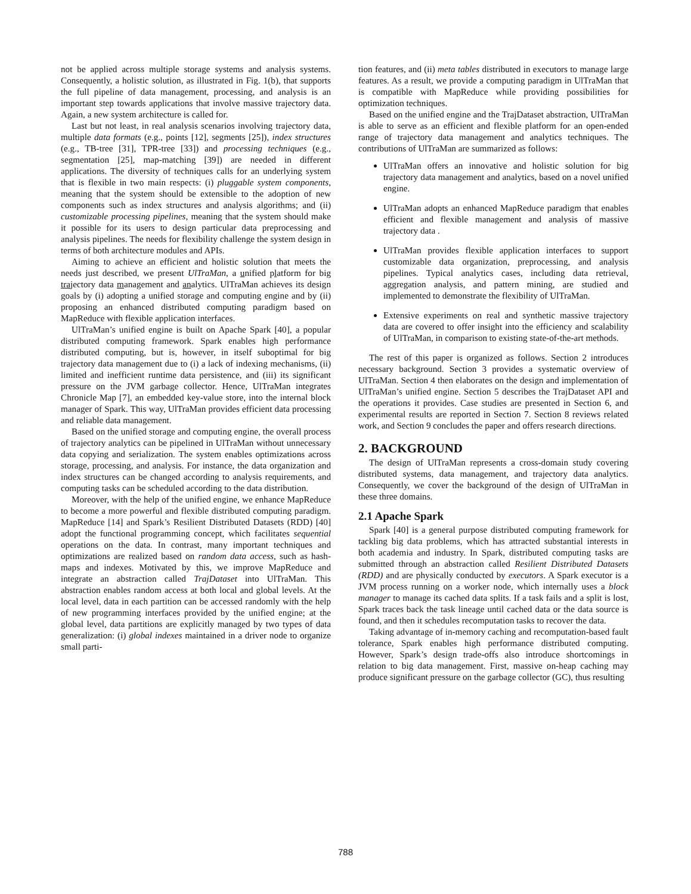not be applied across multiple storage systems and analysis systems. Consequently, a holistic solution, as illustrated in Fig. 1(b), that supports the full pipeline of data management, processing, and analysis is an important step towards applications that involve massive trajectory data. Again, a new system architecture is called for.
Last but not least, in real analysis scenarios involving trajectory data, multiple data formats (e.g., points [12], segments [25]), index structures (e.g., TB-tree [31], TPR-tree [33]) and processing techniques (e.g., segmentation [25], map-matching [39]) are needed in different applications. The diversity of techniques calls for an underlying system that is flexible in two main respects: (i) pluggable system components, meaning that the system should be extensible to the adoption of new components such as index structures and analysis algorithms; and (ii) customizable processing pipelines, meaning that the system should make it possible for its users to design particular data preprocessing and analysis pipelines. The needs for flexibility challenge the system design in terms of both architecture modules and APIs.
Aiming to achieve an efficient and holistic solution that meets the needs just described, we present UlTraMan, a unified platform for big trajectory data management and analytics. UlTraMan achieves its design goals by (i) adopting a unified storage and computing engine and by (ii) proposing an enhanced distributed computing paradigm based on MapReduce with flexible application interfaces.
UlTraMan’s unified engine is built on Apache Spark [40], a popular distributed computing framework. Spark enables high performance distributed computing, but is, however, in itself suboptimal for big trajectory data management due to (i) a lack of indexing mechanisms, (ii) limited and inefficient runtime data persistence, and (iii) its significant pressure on the JVM garbage collector. Hence, UlTraMan integrates Chronicle Map [7], an embedded key-value store, into the internal block manager of Spark. This way, UlTraMan provides efficient data processing and reliable data management.
Based on the unified storage and computing engine, the overall process of trajectory analytics can be pipelined in UlTraMan without unnecessary data copying and serialization. The system enables optimizations across storage, processing, and analysis. For instance, the data organization and index structures can be changed according to analysis requirements, and computing tasks can be scheduled according to the data distribution.
Moreover, with the help of the unified engine, we enhance MapReduce to become a more powerful and flexible distributed computing paradigm. MapReduce [14] and Spark’s Resilient Distributed Datasets (RDD) [40] adopt the functional programming concept, which facilitates sequential operations on the data. In contrast, many important techniques and optimizations are realized based on random data access, such as hash-maps and indexes. Motivated by this, we improve MapReduce and integrate an abstraction called TrajDataset into UlTraMan. This abstraction enables random access at both local and global levels. At the local level, data in each partition can be accessed randomly with the help of new programming interfaces provided by the unified engine; at the global level, data partitions are explicitly managed by two types of data generalization: (i) global indexes maintained in a driver node to organize small parti-
tion features, and (ii) meta tables distributed in executors to manage large features. As a result, we provide a computing paradigm in UlTraMan that is compatible with MapReduce while providing possibilities for optimization techniques.
Based on the unified engine and the TrajDataset abstraction, UlTraMan is able to serve as an efficient and flexible platform for an open-ended range of trajectory data management and analytics techniques. The contributions of UlTraMan are summarized as follows:
UlTraMan offers an innovative and holistic solution for big trajectory data management and analytics, based on a novel unified engine.
UlTraMan adopts an enhanced MapReduce paradigm that enables efficient and flexible management and analysis of massive trajectory data .
UlTraMan provides flexible application interfaces to support customizable data organization, preprocessing, and analysis pipelines. Typical analytics cases, including data retrieval, aggregation analysis, and pattern mining, are studied and implemented to demonstrate the flexibility of UlTraMan.
Extensive experiments on real and synthetic massive trajectory data are covered to offer insight into the efficiency and scalability of UlTraMan, in comparison to existing state-of-the-art methods.
The rest of this paper is organized as follows. Section 2 introduces necessary background. Section 3 provides a systematic overview of UlTraMan. Section 4 then elaborates on the design and implementation of UlTraMan’s unified engine. Section 5 describes the TrajDataset API and the operations it provides. Case studies are presented in Section 6, and experimental results are reported in Section 7. Section 8 reviews related work, and Section 9 concludes the paper and offers research directions.
2. BACKGROUND
The design of UlTraMan represents a cross-domain study covering distributed systems, data management, and trajectory data analytics. Consequently, we cover the background of the design of UlTraMan in these three domains.
2.1 Apache Spark
Spark [40] is a general purpose distributed computing framework for tackling big data problems, which has attracted substantial interests in both academia and industry. In Spark, distributed computing tasks are submitted through an abstraction called Resilient Distributed Datasets (RDD) and are physically conducted by executors. A Spark executor is a JVM process running on a worker node, which internally uses a block manager to manage its cached data splits. If a task fails and a split is lost, Spark traces back the task lineage until cached data or the data source is found, and then it schedules recomputation tasks to recover the data.
Taking advantage of in-memory caching and recomputation-based fault tolerance, Spark enables high performance distributed computing. However, Spark’s design trade-offs also introduce shortcomings in relation to big data management. First, massive on-heap caching may produce significant pressure on the garbage collector (GC), thus resulting
788